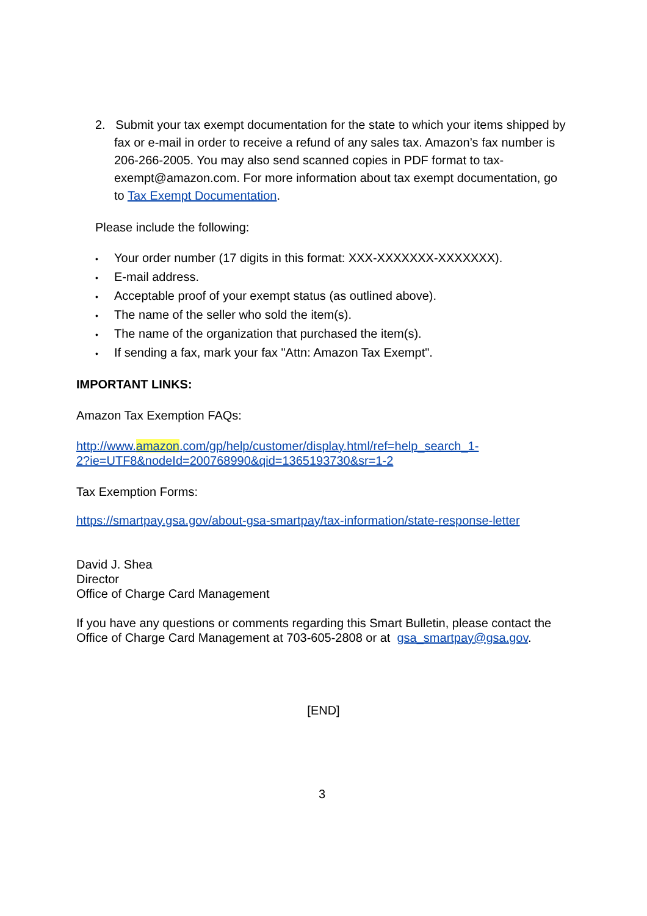2. Submit your tax exempt documentation for the state to which your items shipped by fax or e-mail in order to receive a refund of any sales tax. Amazon’s fax number is 206-266-2005. You may also send scanned copies in PDF format to tax-exempt@amazon.com. For more information about tax exempt documentation, go to Tax Exempt Documentation.
Please include the following:
• Your order number (17 digits in this format: XXX-XXXXXXX-XXXXXXX).
• E-mail address.
• Acceptable proof of your exempt status (as outlined above).
• The name of the seller who sold the item(s).
• The name of the organization that purchased the item(s).
• If sending a fax, mark your fax "Attn: Amazon Tax Exempt".
IMPORTANT LINKS:
Amazon Tax Exemption FAQs:
http://www.amazon.com/gp/help/customer/display.html/ref=help_search_1-
2?ie=UTF8&nodeId=200768990&qid=1365193730&sr=1-2
Tax Exemption Forms:
https://smartpay.gsa.gov/about-gsa-smartpay/tax-information/state-response-letter
David J. Shea
Director
Office of Charge Card Management
If you have any questions or comments regarding this Smart Bulletin, please contact the Office of Charge Card Management at 703-605-2808 or at gsa_smartpay@gsa.gov.
[END]
3